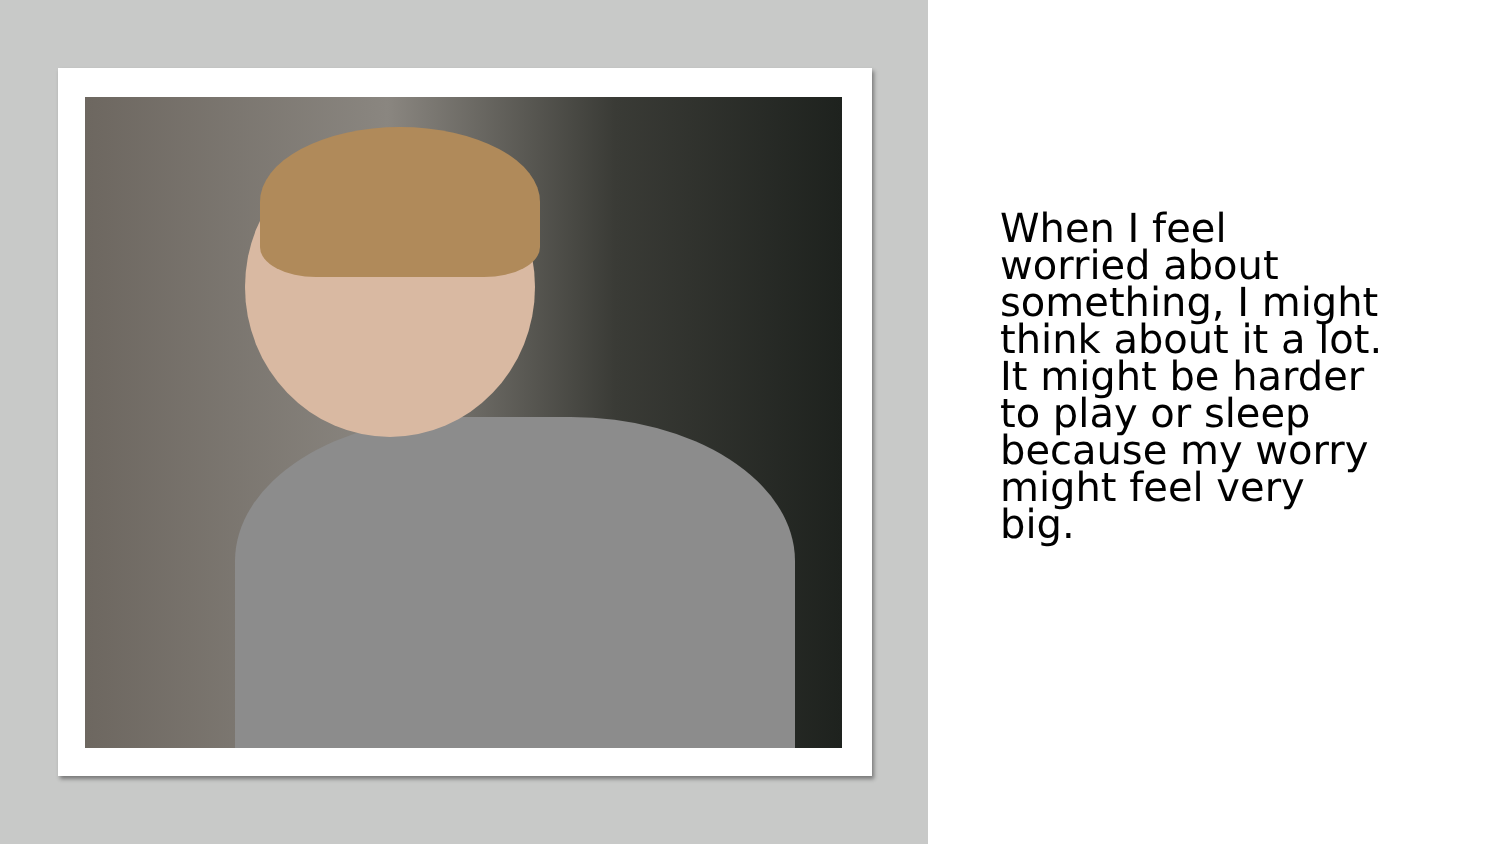When I feel
worried about
something, I might
think about it a lot.
It might be harder
to play or sleep
because my worry
might feel very
big.